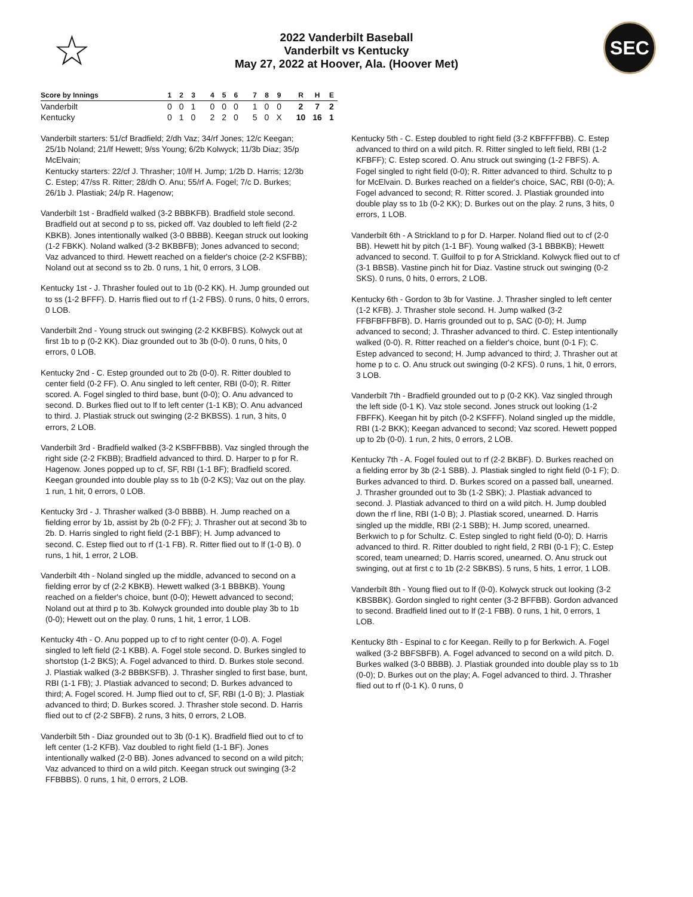☆
2022 Vanderbilt Baseball
Vanderbilt vs Kentucky
May 27, 2022 at Hoover, Ala. (Hoover Met)
SEC
| Score by Innings | 1 | 2 | 3 | | 4 | 5 | 6 | | 7 | 8 | 9 | | R | H | E |
| --- | --- | --- | --- | --- | --- | --- | --- | --- | --- | --- | --- | --- | --- | --- | --- |
| Vanderbilt | 0 | 0 | 1 | | 0 | 0 | 0 | | 1 | 0 | 0 | | 2 | 7 | 2 |
| Kentucky | 0 | 1 | 0 | | 2 | 2 | 0 | | 5 | 0 | X | | 10 | 16 | 1 |
Vanderbilt starters: 51/cf Bradfield; 2/dh Vaz; 34/rf Jones; 12/c Keegan; 25/1b Noland; 21/lf Hewett; 9/ss Young; 6/2b Kolwyck; 11/3b Diaz; 35/p McElvain;
Kentucky starters: 22/cf J. Thrasher; 10/lf H. Jump; 1/2b D. Harris; 12/3b C. Estep; 47/ss R. Ritter; 28/dh O. Anu; 55/rf A. Fogel; 7/c D. Burkes; 26/1b J. Plastiak; 24/p R. Hagenow;
Vanderbilt 1st - Bradfield walked (3-2 BBBKFB). Bradfield stole second. Bradfield out at second p to ss, picked off. Vaz doubled to left field (2-2 KBKB). Jones intentionally walked (3-0 BBBB). Keegan struck out looking (1-2 FBKK). Noland walked (3-2 BKBBFB); Jones advanced to second; Vaz advanced to third. Hewett reached on a fielder's choice (2-2 KSFBB); Noland out at second ss to 2b. 0 runs, 1 hit, 0 errors, 3 LOB.
Kentucky 1st - J. Thrasher fouled out to 1b (0-2 KK). H. Jump grounded out to ss (1-2 BFFF). D. Harris flied out to rf (1-2 FBS). 0 runs, 0 hits, 0 errors, 0 LOB.
Vanderbilt 2nd - Young struck out swinging (2-2 KKBFBS). Kolwyck out at first 1b to p (0-2 KK). Diaz grounded out to 3b (0-0). 0 runs, 0 hits, 0 errors, 0 LOB.
Kentucky 2nd - C. Estep grounded out to 2b (0-0). R. Ritter doubled to center field (0-2 FF). O. Anu singled to left center, RBI (0-0); R. Ritter scored. A. Fogel singled to third base, bunt (0-0); O. Anu advanced to second. D. Burkes flied out to lf to left center (1-1 KB); O. Anu advanced to third. J. Plastiak struck out swinging (2-2 BKBSS). 1 run, 3 hits, 0 errors, 2 LOB.
Vanderbilt 3rd - Bradfield walked (3-2 KSBFFBBB). Vaz singled through the right side (2-2 FKBB); Bradfield advanced to third. D. Harper to p for R. Hagenow. Jones popped up to cf, SF, RBI (1-1 BF); Bradfield scored. Keegan grounded into double play ss to 1b (0-2 KS); Vaz out on the play. 1 run, 1 hit, 0 errors, 0 LOB.
Kentucky 3rd - J. Thrasher walked (3-0 BBBB). H. Jump reached on a fielding error by 1b, assist by 2b (0-2 FF); J. Thrasher out at second 3b to 2b. D. Harris singled to right field (2-1 BBF); H. Jump advanced to second. C. Estep flied out to rf (1-1 FB). R. Ritter flied out to lf (1-0 B). 0 runs, 1 hit, 1 error, 2 LOB.
Vanderbilt 4th - Noland singled up the middle, advanced to second on a fielding error by cf (2-2 KBKB). Hewett walked (3-1 BBBKB). Young reached on a fielder's choice, bunt (0-0); Hewett advanced to second; Noland out at third p to 3b. Kolwyck grounded into double play 3b to 1b (0-0); Hewett out on the play. 0 runs, 1 hit, 1 error, 1 LOB.
Kentucky 4th - O. Anu popped up to cf to right center (0-0). A. Fogel singled to left field (2-1 KBB). A. Fogel stole second. D. Burkes singled to shortstop (1-2 BKS); A. Fogel advanced to third. D. Burkes stole second. J. Plastiak walked (3-2 BBBKSFB). J. Thrasher singled to first base, bunt, RBI (1-1 FB); J. Plastiak advanced to second; D. Burkes advanced to third; A. Fogel scored. H. Jump flied out to cf, SF, RBI (1-0 B); J. Plastiak advanced to third; D. Burkes scored. J. Thrasher stole second. D. Harris flied out to cf (2-2 SBFB). 2 runs, 3 hits, 0 errors, 2 LOB.
Vanderbilt 5th - Diaz grounded out to 3b (0-1 K). Bradfield flied out to cf to left center (1-2 KFB). Vaz doubled to right field (1-1 BF). Jones intentionally walked (2-0 BB). Jones advanced to second on a wild pitch; Vaz advanced to third on a wild pitch. Keegan struck out swinging (3-2 FFBBBS). 0 runs, 1 hit, 0 errors, 2 LOB.
Kentucky 5th - C. Estep doubled to right field (3-2 KBFFFFBB). C. Estep advanced to third on a wild pitch. R. Ritter singled to left field, RBI (1-2 KFBFF); C. Estep scored. O. Anu struck out swinging (1-2 FBFS). A. Fogel singled to right field (0-0); R. Ritter advanced to third. Schultz to p for McElvain. D. Burkes reached on a fielder's choice, SAC, RBI (0-0); A. Fogel advanced to second; R. Ritter scored. J. Plastiak grounded into double play ss to 1b (0-2 KK); D. Burkes out on the play. 2 runs, 3 hits, 0 errors, 1 LOB.
Vanderbilt 6th - A Strickland to p for D. Harper. Noland flied out to cf (2-0 BB). Hewett hit by pitch (1-1 BF). Young walked (3-1 BBBKB); Hewett advanced to second. T. Guilfoil to p for A Strickland. Kolwyck flied out to cf (3-1 BBSB). Vastine pinch hit for Diaz. Vastine struck out swinging (0-2 SKS). 0 runs, 0 hits, 0 errors, 2 LOB.
Kentucky 6th - Gordon to 3b for Vastine. J. Thrasher singled to left center (1-2 KFB). J. Thrasher stole second. H. Jump walked (3-2 FFBFBFFBFB). D. Harris grounded out to p, SAC (0-0); H. Jump advanced to second; J. Thrasher advanced to third. C. Estep intentionally walked (0-0). R. Ritter reached on a fielder's choice, bunt (0-1 F); C. Estep advanced to second; H. Jump advanced to third; J. Thrasher out at home p to c. O. Anu struck out swinging (0-2 KFS). 0 runs, 1 hit, 0 errors, 3 LOB.
Vanderbilt 7th - Bradfield grounded out to p (0-2 KK). Vaz singled through the left side (0-1 K). Vaz stole second. Jones struck out looking (1-2 FBFFK). Keegan hit by pitch (0-2 KSFFF). Noland singled up the middle, RBI (1-2 BKK); Keegan advanced to second; Vaz scored. Hewett popped up to 2b (0-0). 1 run, 2 hits, 0 errors, 2 LOB.
Kentucky 7th - A. Fogel fouled out to rf (2-2 BKBF). D. Burkes reached on a fielding error by 3b (2-1 SBB). J. Plastiak singled to right field (0-1 F); D. Burkes advanced to third. D. Burkes scored on a passed ball, unearned. J. Thrasher grounded out to 3b (1-2 SBK); J. Plastiak advanced to second. J. Plastiak advanced to third on a wild pitch. H. Jump doubled down the rf line, RBI (1-0 B); J. Plastiak scored, unearned. D. Harris singled up the middle, RBI (2-1 SBB); H. Jump scored, unearned. Berkwich to p for Schultz. C. Estep singled to right field (0-0); D. Harris advanced to third. R. Ritter doubled to right field, 2 RBI (0-1 F); C. Estep scored, team unearned; D. Harris scored, unearned. O. Anu struck out swinging, out at first c to 1b (2-2 SBKBS). 5 runs, 5 hits, 1 error, 1 LOB.
Vanderbilt 8th - Young flied out to lf (0-0). Kolwyck struck out looking (3-2 KBSBBK). Gordon singled to right center (3-2 BFFBB). Gordon advanced to second. Bradfield lined out to lf (2-1 FBB). 0 runs, 1 hit, 0 errors, 1 LOB.
Kentucky 8th - Espinal to c for Keegan. Reilly to p for Berkwich. A. Fogel walked (3-2 BBFSBFB). A. Fogel advanced to second on a wild pitch. D. Burkes walked (3-0 BBBB). J. Plastiak grounded into double play ss to 1b (0-0); D. Burkes out on the play; A. Fogel advanced to third. J. Thrasher flied out to rf (0-1 K). 0 runs, 0